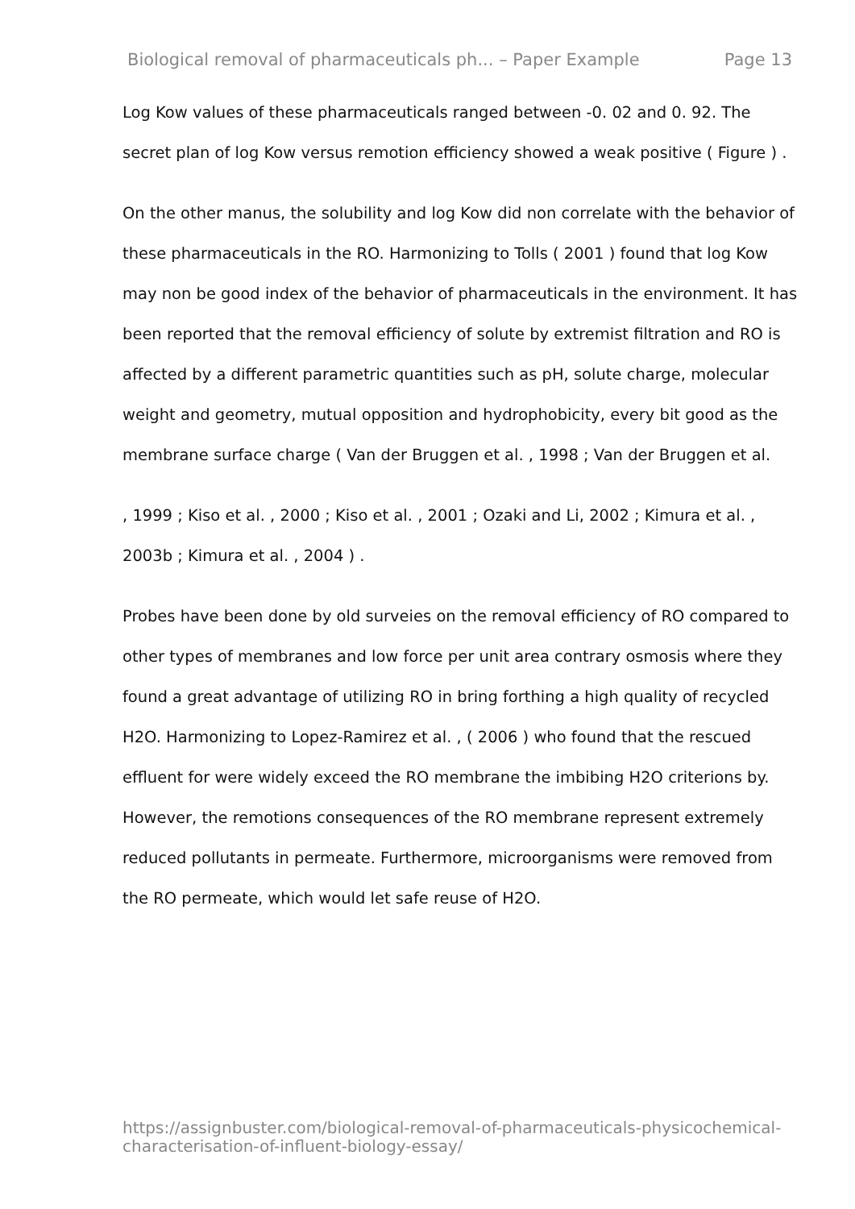Biological removal of pharmaceuticals ph... – Paper Example Page 13
Log Kow values of these pharmaceuticals ranged between -0. 02 and 0. 92. The secret plan of log Kow versus remotion efficiency showed a weak positive ( Figure ) .
On the other manus, the solubility and log Kow did non correlate with the behavior of these pharmaceuticals in the RO. Harmonizing to Tolls ( 2001 ) found that log Kow may non be good index of the behavior of pharmaceuticals in the environment. It has been reported that the removal efficiency of solute by extremist filtration and RO is affected by a different parametric quantities such as pH, solute charge, molecular weight and geometry, mutual opposition and hydrophobicity, every bit good as the membrane surface charge ( Van der Bruggen et al. , 1998 ; Van der Bruggen et al.
, 1999 ; Kiso et al. , 2000 ; Kiso et al. , 2001 ; Ozaki and Li, 2002 ; Kimura et al. , 2003b ; Kimura et al. , 2004 ) .
Probes have been done by old surveies on the removal efficiency of RO compared to other types of membranes and low force per unit area contrary osmosis where they found a great advantage of utilizing RO in bring forthing a high quality of recycled H2O. Harmonizing to Lopez-Ramirez et al. , ( 2006 ) who found that the rescued effluent for were widely exceed the RO membrane the imbibing H2O criterions by. However, the remotions consequences of the RO membrane represent extremely reduced pollutants in permeate. Furthermore, microorganisms were removed from the RO permeate, which would let safe reuse of H2O.
https://assignbuster.com/biological-removal-of-pharmaceuticals-physicochemical-characterisation-of-influent-biology-essay/